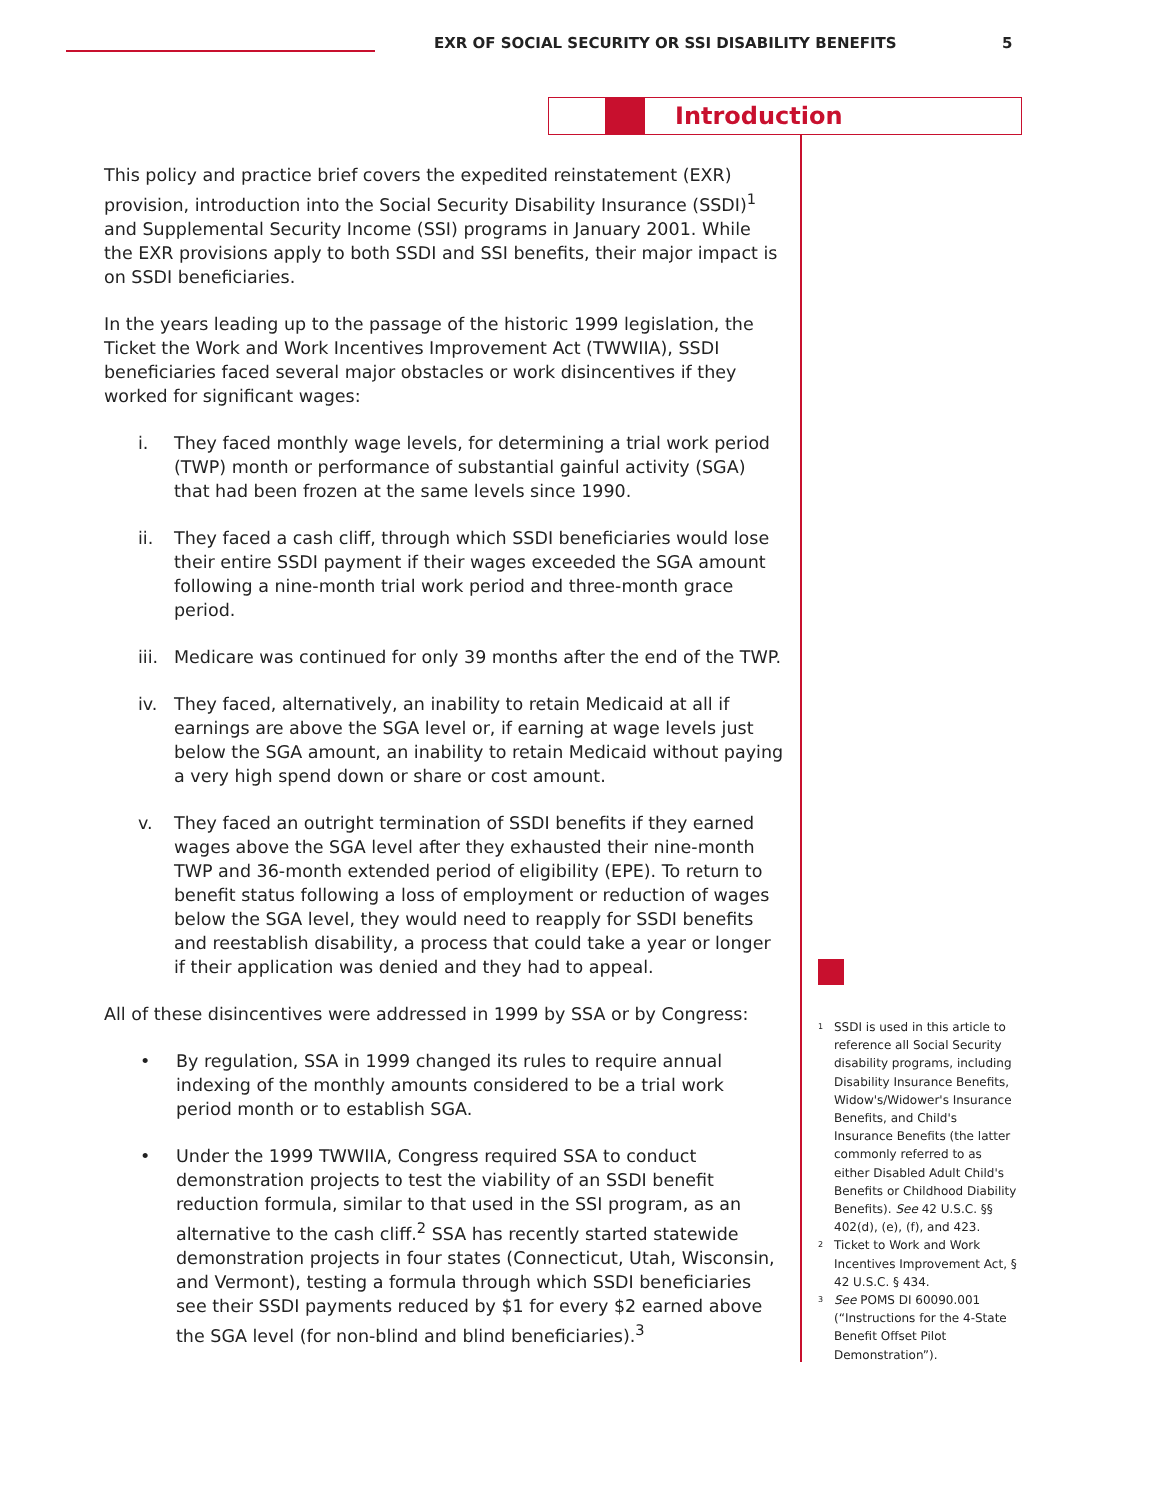EXR OF SOCIAL SECURITY OR SSI DISABILITY BENEFITS
5
Introduction
This policy and practice brief covers the expedited reinstatement (EXR) provision, introduction into the Social Security Disability Insurance (SSDI)<sup>1</sup> and Supplemental Security Income (SSI) programs in January 2001. While the EXR provisions apply to both SSDI and SSI benefits, their major impact is on SSDI beneficiaries.
In the years leading up to the passage of the historic 1999 legislation, the Ticket the Work and Work Incentives Improvement Act (TWWIIA), SSDI beneficiaries faced several major obstacles or work disincentives if they worked for significant wages:
i. They faced monthly wage levels, for determining a trial work period (TWP) month or performance of substantial gainful activity (SGA) that had been frozen at the same levels since 1990.
ii. They faced a cash cliff, through which SSDI beneficiaries would lose their entire SSDI payment if their wages exceeded the SGA amount following a nine-month trial work period and three-month grace period.
iii. Medicare was continued for only 39 months after the end of the TWP.
iv. They faced, alternatively, an inability to retain Medicaid at all if earnings are above the SGA level or, if earning at wage levels just below the SGA amount, an inability to retain Medicaid without paying a very high spend down or share or cost amount.
v. They faced an outright termination of SSDI benefits if they earned wages above the SGA level after they exhausted their nine-month TWP and 36-month extended period of eligibility (EPE). To return to benefit status following a loss of employment or reduction of wages below the SGA level, they would need to reapply for SSDI benefits and reestablish disability, a process that could take a year or longer if their application was denied and they had to appeal.
All of these disincentives were addressed in 1999 by SSA or by Congress:
• By regulation, SSA in 1999 changed its rules to require annual indexing of the monthly amounts considered to be a trial work period month or to establish SGA.
• Under the 1999 TWWIIA, Congress required SSA to conduct demonstration projects to test the viability of an SSDI benefit reduction formula, similar to that used in the SSI program, as an alternative to the cash cliff.<sup>2</sup> SSA has recently started statewide demonstration projects in four states (Connecticut, Utah, Wisconsin, and Vermont), testing a formula through which SSDI beneficiaries see their SSDI payments reduced by $1 for every $2 earned above the SGA level (for non-blind and blind beneficiaries).<sup>3</sup>
<sup>1</sup> SSDI is used in this article to reference all Social Security disability programs, including Disability Insurance Benefits, Widow's/Widower's Insurance Benefits, and Child's Insurance Benefits (the latter commonly referred to as either Disabled Adult Child's Benefits or Childhood Diability Benefits). See 42 U.S.C. §§ 402(d), (e), (f), and 423.
<sup>2</sup> Ticket to Work and Work Incentives Improvement Act, § 42 U.S.C. § 434.
<sup>3</sup> See POMS DI 60090.001 (“Instructions for the 4-State Benefit Offset Pilot Demonstration”).